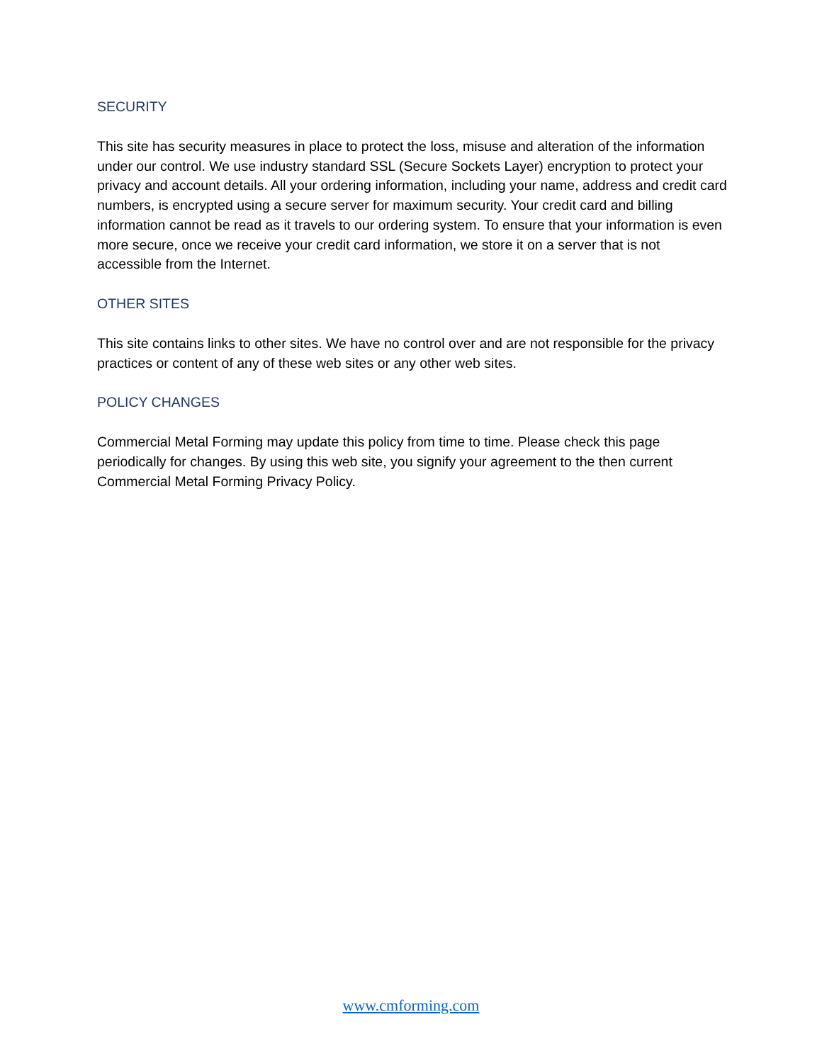SECURITY
This site has security measures in place to protect the loss, misuse and alteration of the information under our control. We use industry standard SSL (Secure Sockets Layer) encryption to protect your privacy and account details. All your ordering information, including your name, address and credit card numbers, is encrypted using a secure server for maximum security. Your credit card and billing information cannot be read as it travels to our ordering system. To ensure that your information is even more secure, once we receive your credit card information, we store it on a server that is not accessible from the Internet.
OTHER SITES
This site contains links to other sites. We have no control over and are not responsible for the privacy practices or content of any of these web sites or any other web sites.
POLICY CHANGES
Commercial Metal Forming may update this policy from time to time. Please check this page periodically for changes. By using this web site, you signify your agreement to the then current Commercial Metal Forming Privacy Policy.
www.cmforming.com